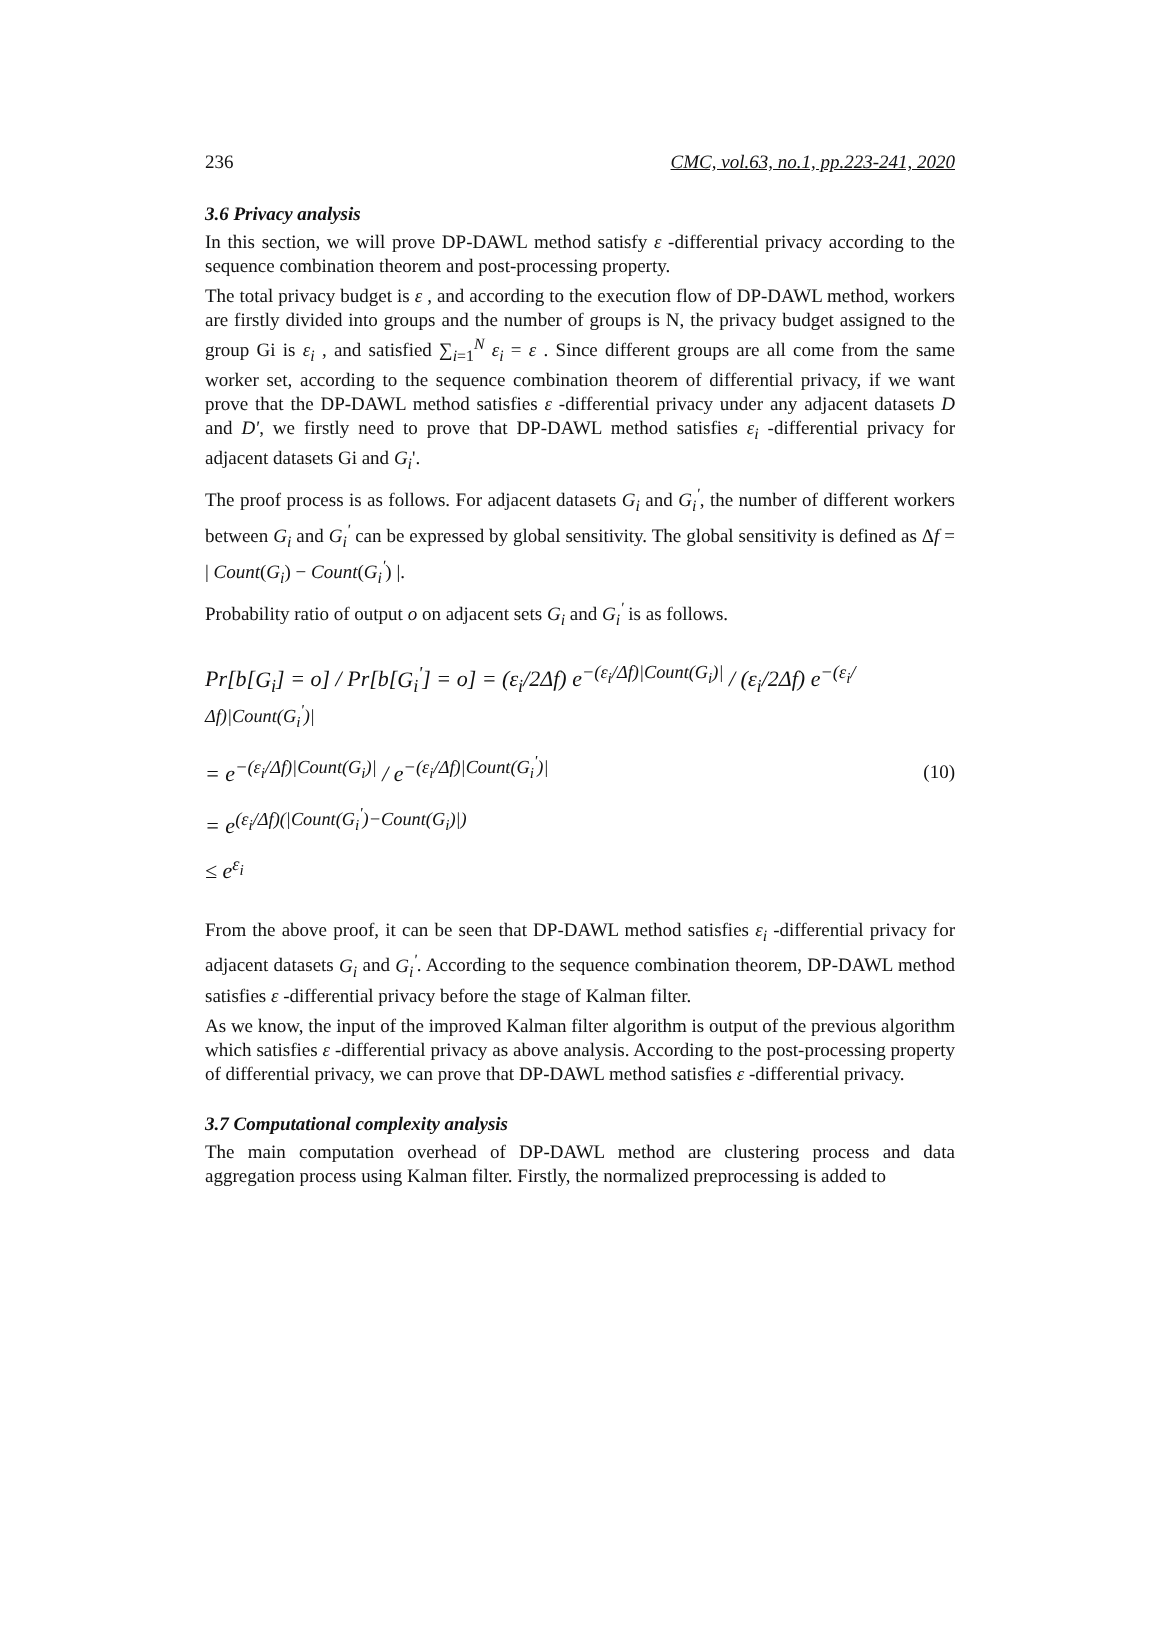236 CMC, vol.63, no.1, pp.223-241, 2020
3.6 Privacy analysis
In this section, we will prove DP-DAWL method satisfy ε -differential privacy according to the sequence combination theorem and post-processing property.
The total privacy budget is ε , and according to the execution flow of DP-DAWL method, workers are firstly divided into groups and the number of groups is N, the privacy budget assigned to the group Gi is ε<sub>i</sub> , and satisfied ∑<sub>i=1</sub><sup>N</sup> ε<sub>i</sub> = ε . Since different groups are all come from the same worker set, according to the sequence combination theorem of differential privacy, if we want prove that the DP-DAWL method satisfies ε -differential privacy under any adjacent datasets D and D', we firstly need to prove that DP-DAWL method satisfies ε<sub>i</sub> -differential privacy for adjacent datasets Gi and G<sub>i</sub>'.
The proof process is as follows. For adjacent datasets G<sub>i</sub> and G<sub>i</sub><sup>'</sup>, the number of different workers between G<sub>i</sub> and G<sub>i</sub><sup>'</sup> can be expressed by global sensitivity. The global sensitivity is defined as Δf = | Count(G<sub>i</sub>) − Count(G<sub>i</sub><sup>'</sup>) |.
Probability ratio of output o on adjacent sets G<sub>i</sub> and G<sub>i</sub><sup>'</sup> is as follows.
Pr[b[G<sub>i</sub>] = o] / Pr[b[G<sub>i</sub><sup>'</sup>] = o] = (ε<sub>i</sub>/2Δf) e<sup>−(ε<sub>i</sub>/Δf)|Count(G<sub>i</sub>)|</sup> / (ε<sub>i</sub>/2Δf) e<sup>−(ε<sub>i</sub>/Δf)|Count(G<sub>i</sub><sup>'</sup>)|</sup>
= e<sup>−(ε<sub>i</sub>/Δf)|Count(G<sub>i</sub>)|</sup> / e<sup>−(ε<sub>i</sub>/Δf)|Count(G<sub>i</sub><sup>'</sup>)|</sup>
= e<sup>(ε<sub>i</sub>/Δf)(|Count(G<sub>i</sub><sup>'</sup>)−Count(G<sub>i</sub>)|)</sup>
≤ e<sup>ε<sub>i</sub></sup>
(10)
From the above proof, it can be seen that DP-DAWL method satisfies ε<sub>i</sub> -differential privacy for adjacent datasets G<sub>i</sub> and G<sub>i</sub><sup>'</sup>. According to the sequence combination theorem, DP-DAWL method satisfies ε -differential privacy before the stage of Kalman filter.
As we know, the input of the improved Kalman filter algorithm is output of the previous algorithm which satisfies ε -differential privacy as above analysis. According to the post-processing property of differential privacy, we can prove that DP-DAWL method satisfies ε -differential privacy.
3.7 Computational complexity analysis
The main computation overhead of DP-DAWL method are clustering process and data aggregation process using Kalman filter. Firstly, the normalized preprocessing is added to